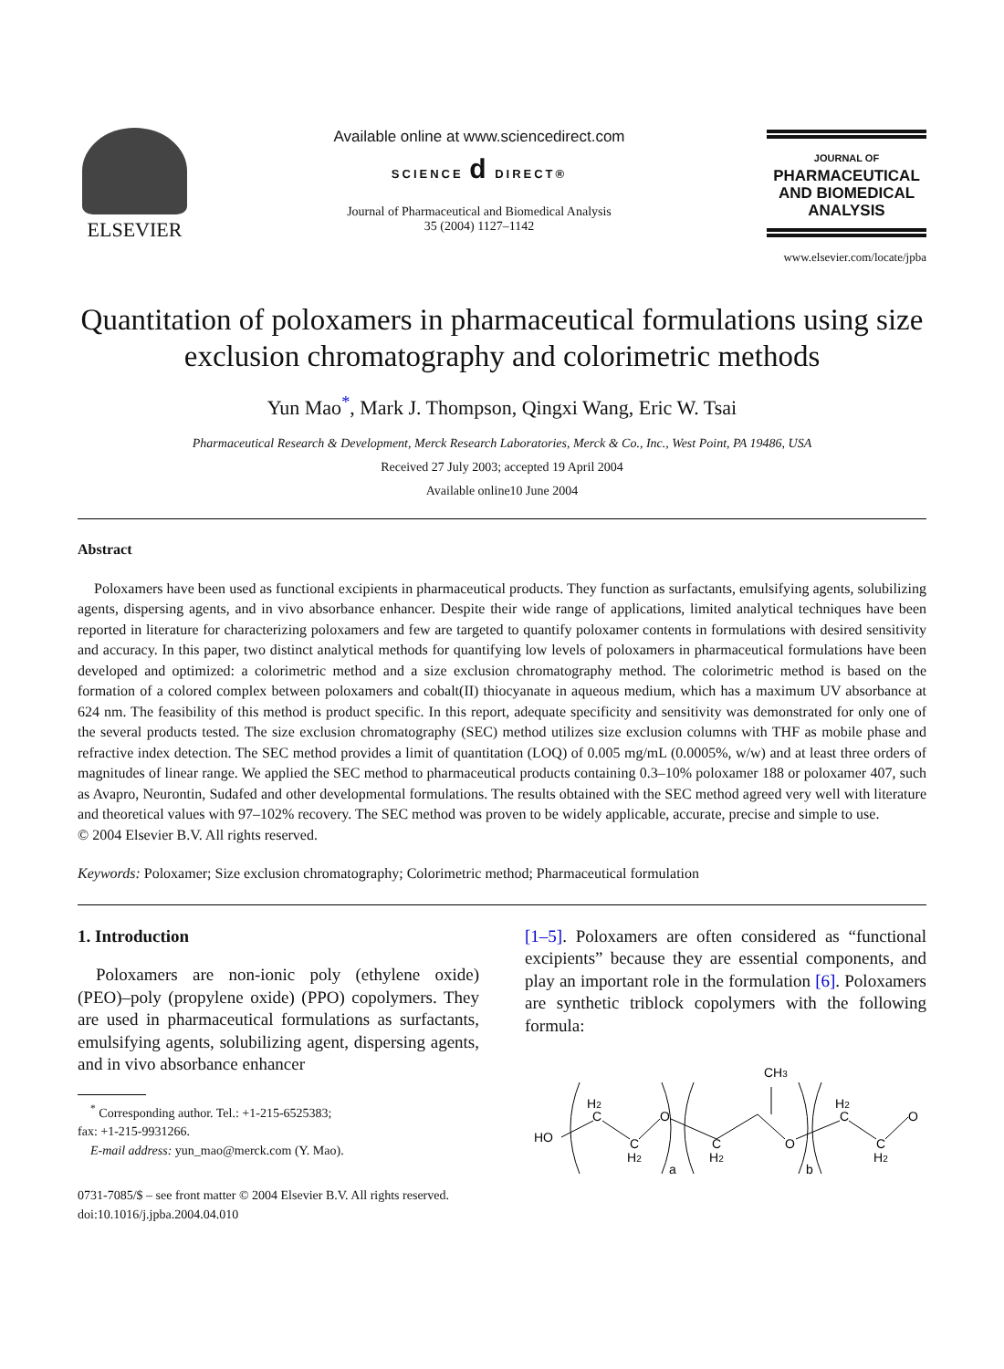ELSEVIER
Available online at www.sciencedirect.com
SCIENCE d DIRECT®
Journal of Pharmaceutical and Biomedical Analysis
35 (2004) 1127–1142
JOURNAL OF
PHARMACEUTICAL
AND BIOMEDICAL
ANALYSIS
www.elsevier.com/locate/jpba
Quantitation of poloxamers in pharmaceutical formulations using size exclusion chromatography and colorimetric methods
Yun Mao<sup>*</sup>, Mark J. Thompson, Qingxi Wang, Eric W. Tsai
Pharmaceutical Research & Development, Merck Research Laboratories, Merck & Co., Inc., West Point, PA 19486, USA
Received 27 July 2003; accepted 19 April 2004
Available online10 June 2004
Abstract
Poloxamers have been used as functional excipients in pharmaceutical products. They function as surfactants, emulsifying agents, solubilizing agents, dispersing agents, and in vivo absorbance enhancer. Despite their wide range of applications, limited analytical techniques have been reported in literature for characterizing poloxamers and few are targeted to quantify poloxamer contents in formulations with desired sensitivity and accuracy. In this paper, two distinct analytical methods for quantifying low levels of poloxamers in pharmaceutical formulations have been developed and optimized: a colorimetric method and a size exclusion chromatography method. The colorimetric method is based on the formation of a colored complex between poloxamers and cobalt(II) thiocyanate in aqueous medium, which has a maximum UV absorbance at 624 nm. The feasibility of this method is product specific. In this report, adequate specificity and sensitivity was demonstrated for only one of the several products tested. The size exclusion chromatography (SEC) method utilizes size exclusion columns with THF as mobile phase and refractive index detection. The SEC method provides a limit of quantitation (LOQ) of 0.005 mg/mL (0.0005%, w/w) and at least three orders of magnitudes of linear range. We applied the SEC method to pharmaceutical products containing 0.3–10% poloxamer 188 or poloxamer 407, such as Avapro, Neurontin, Sudafed and other developmental formulations. The results obtained with the SEC method agreed very well with literature and theoretical values with 97–102% recovery. The SEC method was proven to be widely applicable, accurate, precise and simple to use.
© 2004 Elsevier B.V. All rights reserved.
Keywords: Poloxamer; Size exclusion chromatography; Colorimetric method; Pharmaceutical formulation
1. Introduction
Poloxamers are non-ionic poly (ethylene oxide) (PEO)–poly (propylene oxide) (PPO) copolymers. They are used in pharmaceutical formulations as surfactants, emulsifying agents, solubilizing agent, dispersing agents, and in vivo absorbance enhancer
<sup>*</sup> Corresponding author. Tel.: +1-215-6525383;
fax: +1-215-9931266.
E-mail address: yun_mao@merck.com (Y. Mao).
0731-7085/$ – see front matter © 2004 Elsevier B.V. All rights reserved.
doi:10.1016/j.jpba.2004.04.010
[1–5]. Poloxamers are often considered as “functional excipients” because they are essential components, and play an important role in the formulation [6]. Poloxamers are synthetic triblock copolymers with the following formula:
HO
H2
C
C
H2
O
a
C
H2
CH3
O
b
H2
C
C
H2
O